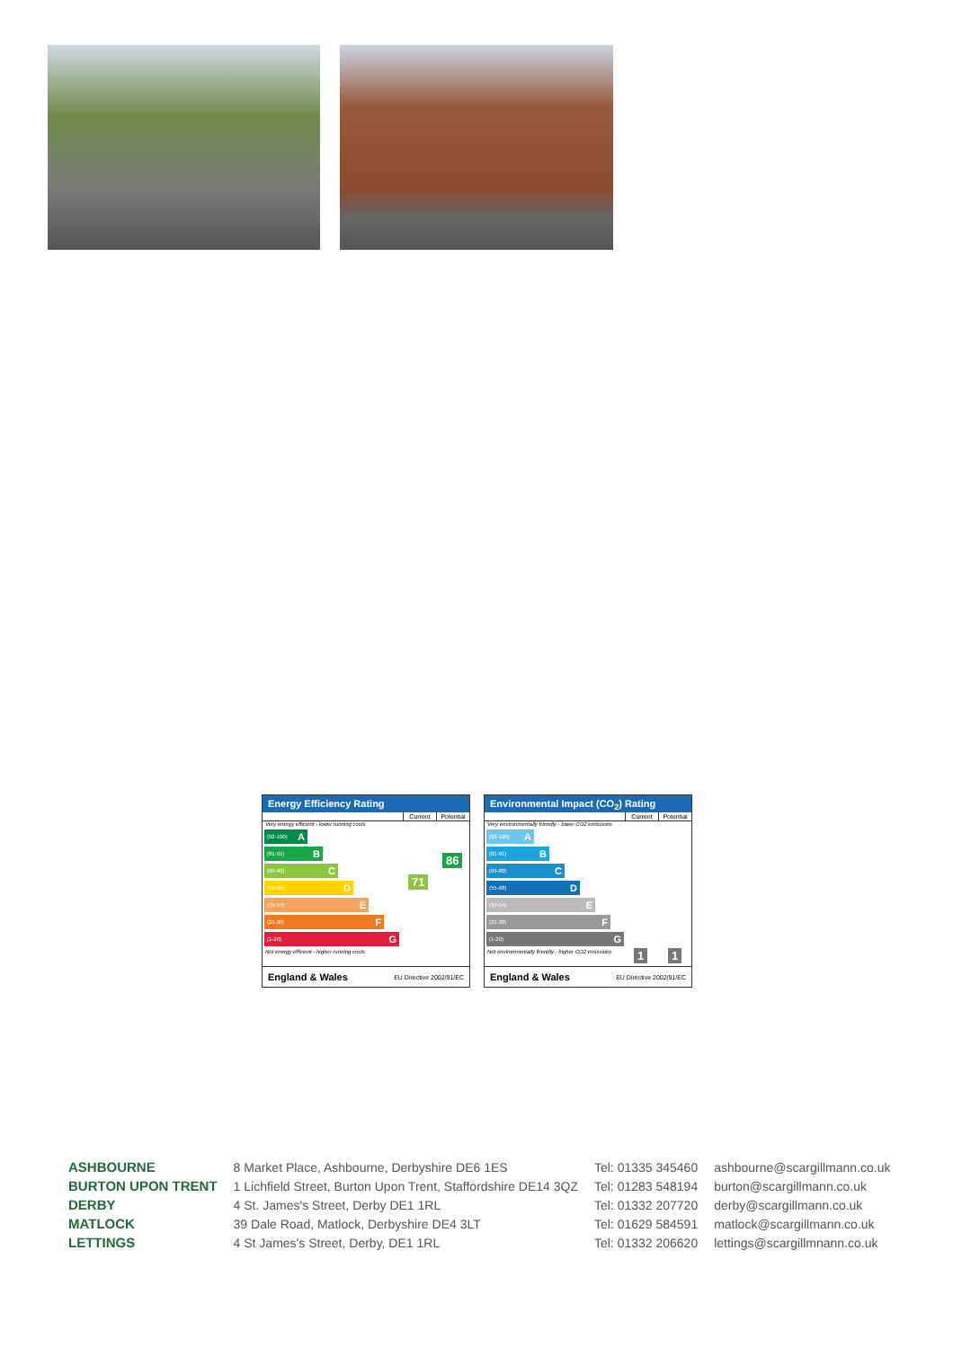Energy Efficiency Rating
Current Potential
Very energy efficient - lower running costs
(92-100) A
(81-91) B
(69-80) C
(55-68) D
(39-54) E
(21-38) F
(1-20) G
Not energy efficient - higher running costs
71
86
England & Wales EU Directive 2002/91/EC
Environmental Impact (CO<sub>2</sub>) Rating
Current Potential
Very environmentally friendly - lower CO2 emissions
(92-100) A
(81-91) B
(69-80) C
(55-68) D
(39-54) E
(21-38) F
(1-20) G
Not environmentally friendly - higher CO2 emissions
1 1
England & Wales EU Directive 2002/91/EC
| ASHBOURNE | 8 Market Place, Ashbourne, Derbyshire DE6 1ES | Tel: 01335 345460 | ashbourne@scargillmann.co.uk |
| BURTON UPON TRENT | 1 Lichfield Street, Burton Upon Trent, Staffordshire DE14 3QZ | Tel: 01283 548194 | burton@scargillmann.co.uk |
| DERBY | 4 St. James's Street, Derby DE1 1RL | Tel: 01332 207720 | derby@scargillmann.co.uk |
| MATLOCK | 39 Dale Road, Matlock, Derbyshire DE4 3LT | Tel: 01629 584591 | matlock@scargillmann.co.uk |
| LETTINGS | 4 St James's Street, Derby, DE1 1RL | Tel: 01332 206620 | lettings@scargillmnann.co.uk |